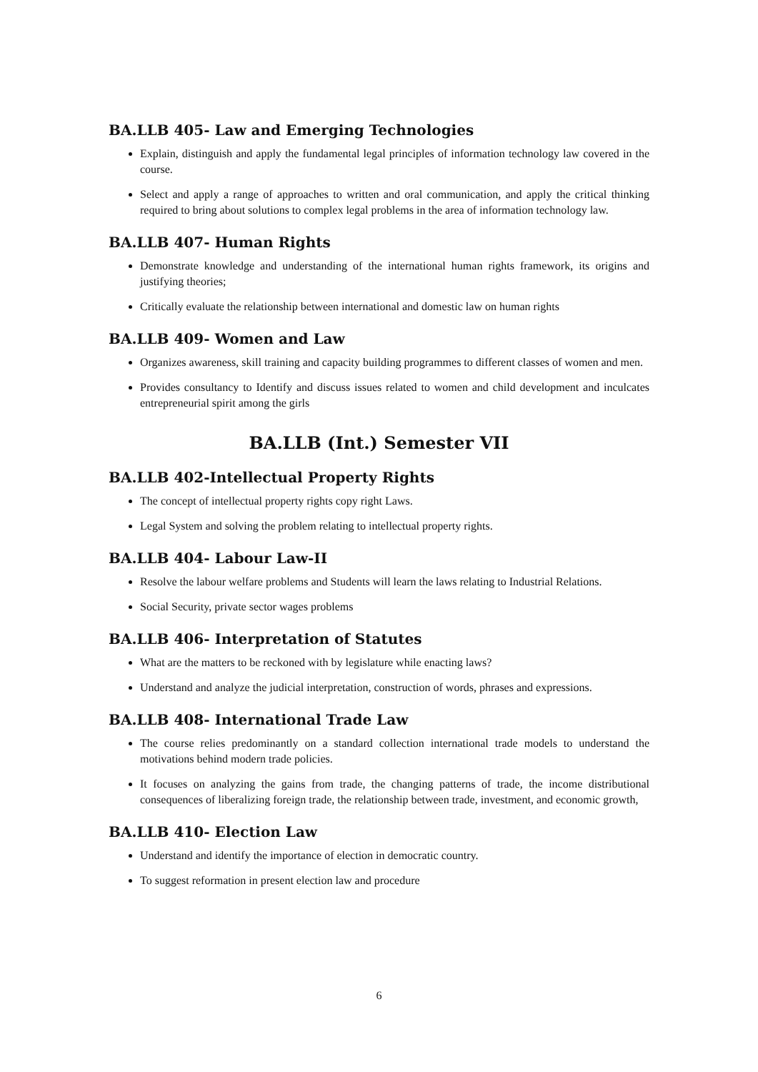BA.LLB 405- Law and Emerging Technologies
Explain, distinguish and apply the fundamental legal principles of information technology law covered in the course.
Select and apply a range of approaches to written and oral communication, and apply the critical thinking required to bring about solutions to complex legal problems in the area of information technology law.
BA.LLB 407- Human Rights
Demonstrate knowledge and understanding of the international human rights framework, its origins and justifying theories;
Critically evaluate the relationship between international and domestic law on human rights
BA.LLB 409- Women and Law
Organizes awareness, skill training and capacity building programmes to different classes of women and men.
Provides consultancy to Identify and discuss issues related to women and child development and inculcates entrepreneurial spirit among the girls
BA.LLB (Int.) Semester VII
BA.LLB 402-Intellectual Property Rights
The concept of intellectual property rights copy right Laws.
Legal System and solving the problem relating to intellectual property rights.
BA.LLB 404- Labour Law-II
Resolve the labour welfare problems and Students will learn the laws relating to Industrial Relations.
Social Security, private sector wages problems
BA.LLB 406- Interpretation of Statutes
What are the matters to be reckoned with by legislature while enacting laws?
Understand and analyze the judicial interpretation, construction of words, phrases and expressions.
BA.LLB 408- International Trade Law
The course relies predominantly on a standard collection international trade models to understand the motivations behind modern trade policies.
It focuses on analyzing the gains from trade, the changing patterns of trade, the income distributional consequences of liberalizing foreign trade, the relationship between trade, investment, and economic growth,
BA.LLB 410- Election Law
Understand and identify the importance of election in democratic country.
To suggest reformation in present election law and procedure
6